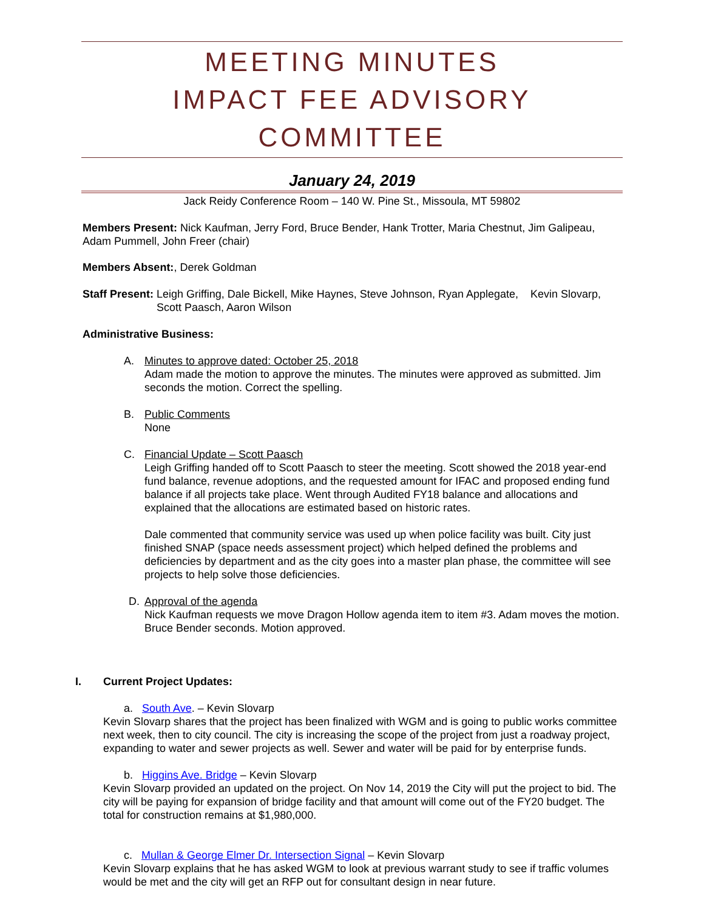MEETING MINUTES
IMPACT FEE ADVISORY COMMITTEE
January 24, 2019
Jack Reidy Conference Room – 140 W. Pine St., Missoula, MT 59802
Members Present: Nick Kaufman, Jerry Ford, Bruce Bender, Hank Trotter, Maria Chestnut, Jim Galipeau, Adam Pummell, John Freer (chair)
Members Absent:, Derek Goldman
Staff Present: Leigh Griffing, Dale Bickell, Mike Haynes, Steve Johnson, Ryan Applegate, Kevin Slovarp, Scott Paasch, Aaron Wilson
Administrative Business:
A. Minutes to approve dated: October 25, 2018
Adam made the motion to approve the minutes. The minutes were approved as submitted. Jim seconds the motion. Correct the spelling.
B. Public Comments
None
C. Financial Update – Scott Paasch
Leigh Griffing handed off to Scott Paasch to steer the meeting. Scott showed the 2018 year-end fund balance, revenue adoptions, and the requested amount for IFAC and proposed ending fund balance if all projects take place. Went through Audited FY18 balance and allocations and explained that the allocations are estimated based on historic rates.
Dale commented that community service was used up when police facility was built. City just finished SNAP (space needs assessment project) which helped defined the problems and deficiencies by department and as the city goes into a master plan phase, the committee will see projects to help solve those deficiencies.
D. Approval of the agenda
Nick Kaufman requests we move Dragon Hollow agenda item to item #3. Adam moves the motion. Bruce Bender seconds. Motion approved.
I. Current Project Updates:
a. South Ave. – Kevin Slovarp
Kevin Slovarp shares that the project has been finalized with WGM and is going to public works committee next week, then to city council. The city is increasing the scope of the project from just a roadway project, expanding to water and sewer projects as well. Sewer and water will be paid for by enterprise funds.
b. Higgins Ave. Bridge – Kevin Slovarp
Kevin Slovarp provided an updated on the project. On Nov 14, 2019 the City will put the project to bid. The city will be paying for expansion of bridge facility and that amount will come out of the FY20 budget. The total for construction remains at $1,980,000.
c. Mullan & George Elmer Dr. Intersection Signal – Kevin Slovarp
Kevin Slovarp explains that he has asked WGM to look at previous warrant study to see if traffic volumes would be met and the city will get an RFP out for consultant design in near future.